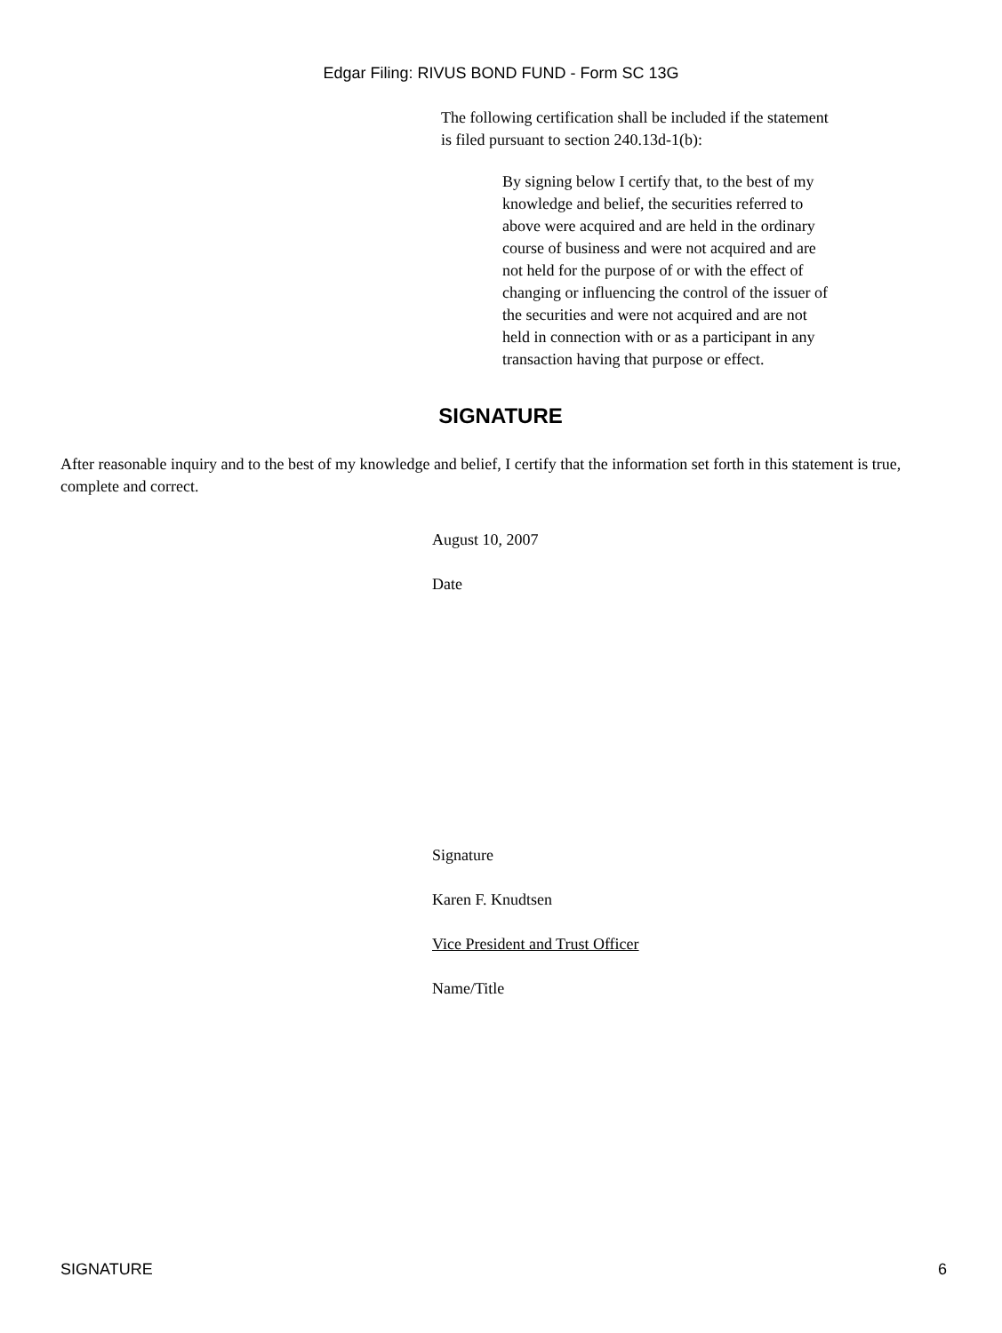Edgar Filing: RIVUS BOND FUND - Form SC 13G
The following certification shall be included if the statement is filed pursuant to section 240.13d-1(b):
By signing below I certify that, to the best of my knowledge and belief, the securities referred to above were acquired and are held in the ordinary course of business and were not acquired and are not held for the purpose of or with the effect of changing or influencing the control of the issuer of the securities and were not acquired and are not held in connection with or as a participant in any transaction having that purpose or effect.
SIGNATURE
After reasonable inquiry and to the best of my knowledge and belief, I certify that the information set forth in this statement is true, complete and correct.
August 10, 2007
Date
Signature
Karen F. Knudtsen
Vice President and Trust Officer
Name/Title
SIGNATURE 6